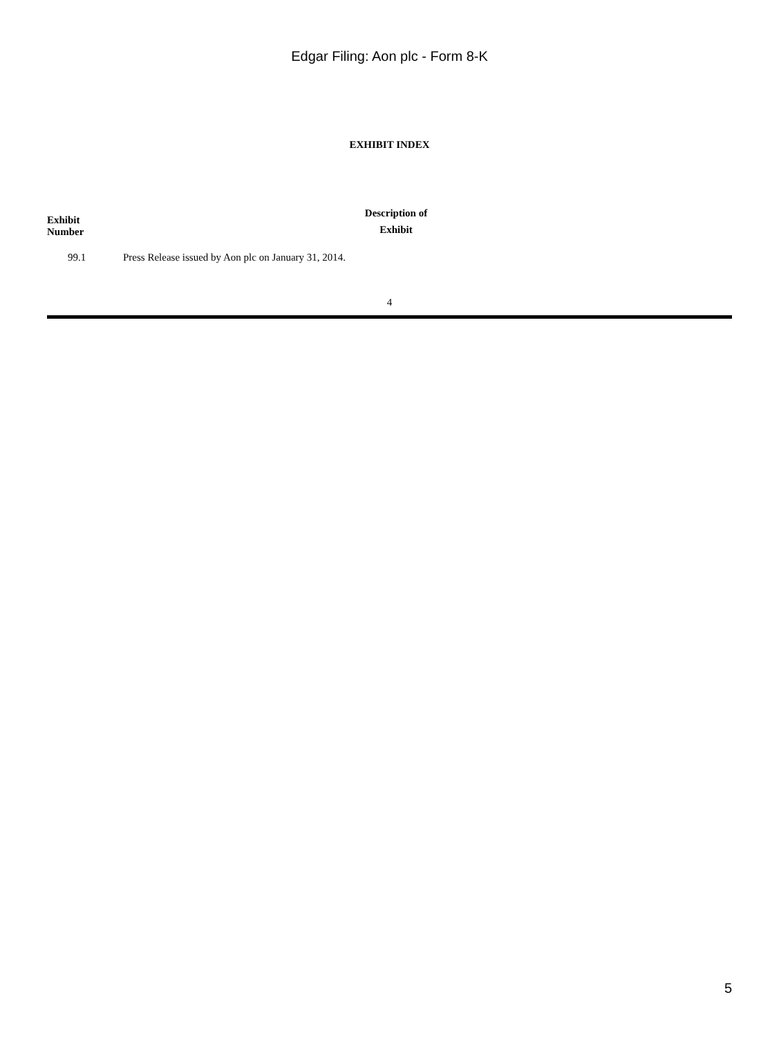Edgar Filing: Aon plc - Form 8-K
EXHIBIT INDEX
| Exhibit Number | Description of Exhibit |
| --- | --- |
| 99.1 | Press Release issued by Aon plc on January 31, 2014. |
4
5